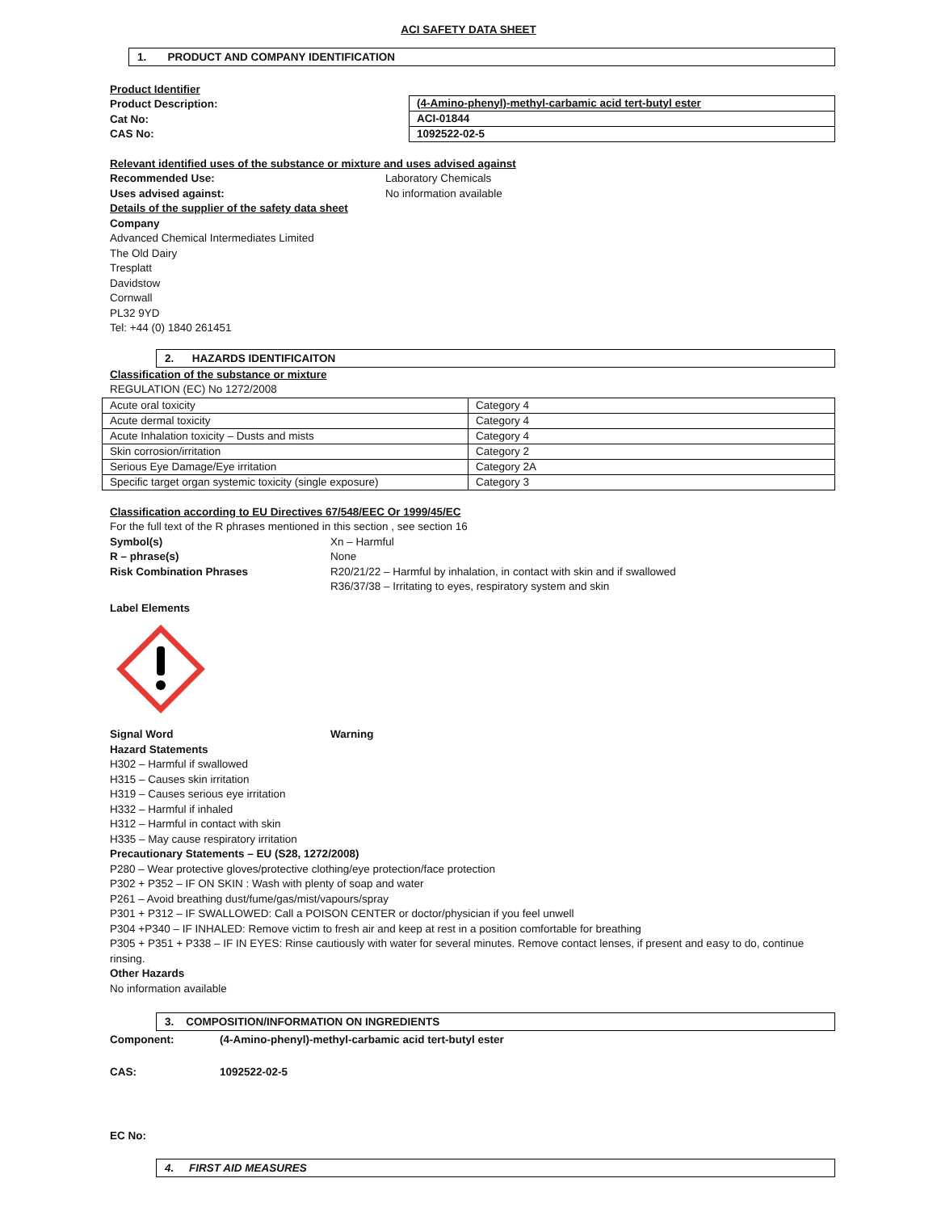ACI SAFETY DATA SHEET
1. PRODUCT AND COMPANY IDENTIFICATION
Product Identifier
Product Description:
Cat No:
CAS No:
| (4-Amino-phenyl)-methyl-carbamic acid tert-butyl ester |
| ACI-01844 |
| 1092522-02-5 |
Relevant identified uses of the substance or mixture and uses advised against
Recommended Use: Laboratory Chemicals
Uses advised against: No information available
Details of the supplier of the safety data sheet
Company
Advanced Chemical Intermediates Limited
The Old Dairy
Tresplatt
Davidstow
Cornwall
PL32 9YD
Tel: +44 (0) 1840 261451
2. HAZARDS IDENTIFICAITON
Classification of the substance or mixture
REGULATION (EC) No 1272/2008
| Acute oral toxicity | Category 4 |
| Acute dermal toxicity | Category 4 |
| Acute Inhalation toxicity – Dusts and mists | Category 4 |
| Skin corrosion/irritation | Category 2 |
| Serious Eye Damage/Eye irritation | Category 2A |
| Specific target organ systemic toxicity (single exposure) | Category 3 |
Classification according to EU Directives 67/548/EEC Or 1999/45/EC
For the full text of the R phrases mentioned in this section , see section 16
Symbol(s) Xn – Harmful
R – phrase(s) None
Risk Combination Phrases R20/21/22 – Harmful by inhalation, in contact with skin and if swallowed
R36/37/38 – Irritating to eyes, respiratory system and skin
Label Elements
Signal Word Warning
Hazard Statements
H302 – Harmful if swallowed
H315 – Causes skin irritation
H319 – Causes serious eye irritation
H332 – Harmful if inhaled
H312 – Harmful in contact with skin
H335 – May cause respiratory irritation
Precautionary Statements – EU (S28, 1272/2008)
P280 – Wear protective gloves/protective clothing/eye protection/face protection
P302 + P352 – IF ON SKIN : Wash with plenty of soap and water
P261 – Avoid breathing dust/fume/gas/mist/vapours/spray
P301 + P312 – IF SWALLOWED: Call a POISON CENTER or doctor/physician if you feel unwell
P304 +P340 – IF INHALED: Remove victim to fresh air and keep at rest in a position comfortable for breathing
P305 + P351 + P338 – IF IN EYES: Rinse cautiously with water for several minutes. Remove contact lenses, if present and easy to do, continue rinsing.
Other Hazards
No information available
3. COMPOSITION/INFORMATION ON INGREDIENTS
Component: (4-Amino-phenyl)-methyl-carbamic acid tert-butyl ester
CAS: 1092522-02-5
EC No:
4. FIRST AID MEASURES